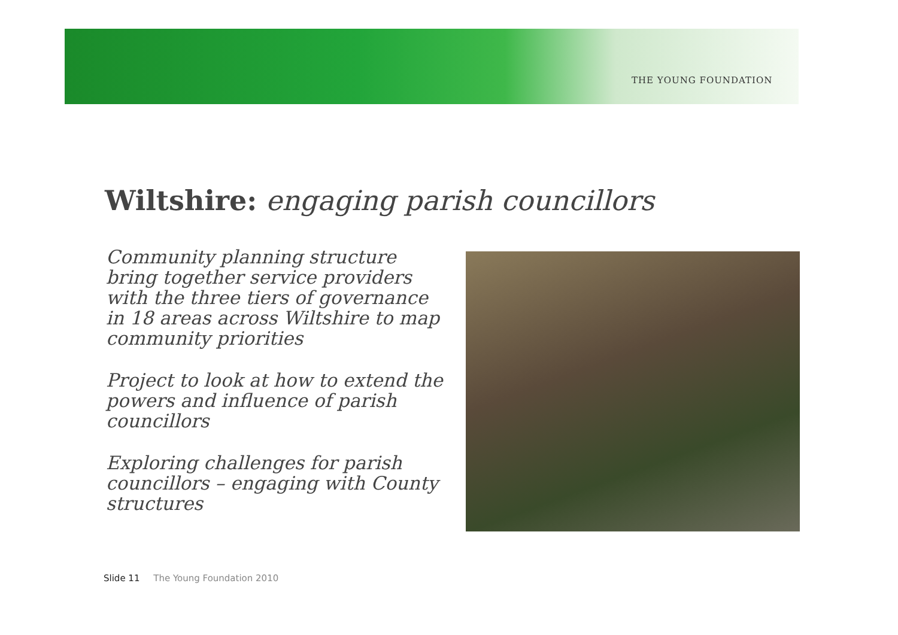THE YOUNG FOUNDATION
Wiltshire: engaging parish councillors
Community planning structure bring together service providers with the three tiers of governance in 18 areas across Wiltshire to map community priorities
Project to look at how to extend the powers and influence of parish councillors
Exploring challenges for parish councillors – engaging with County structures
Slide 11 The Young Foundation 2010